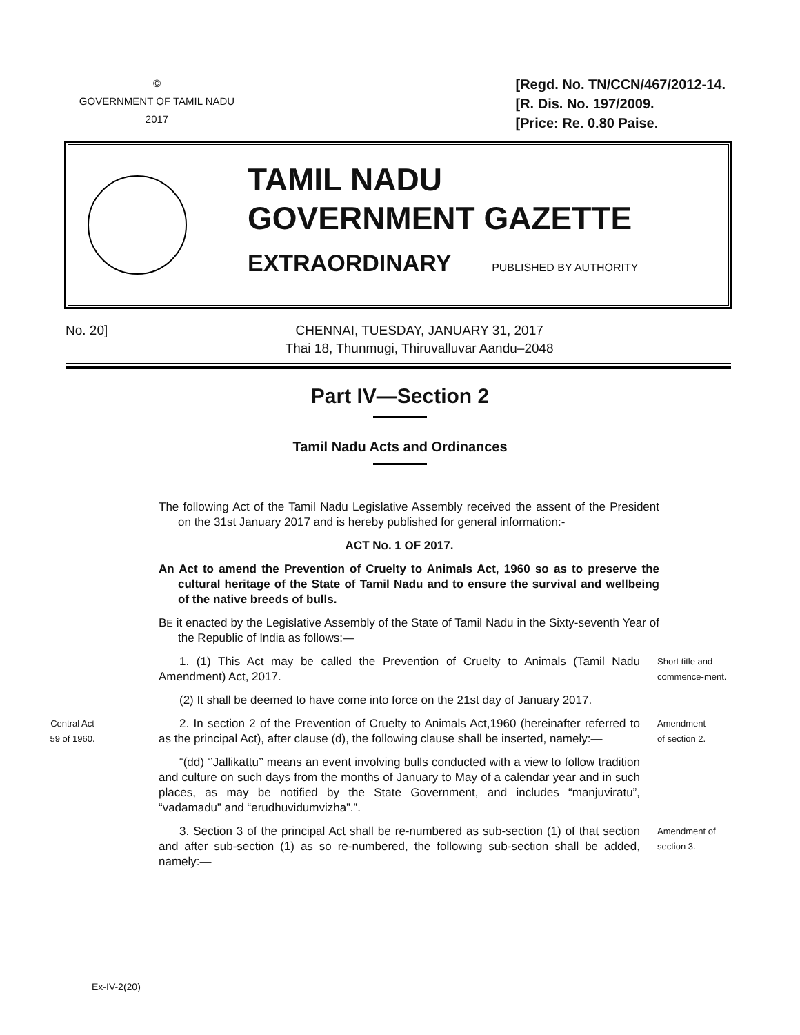©
GOVERNMENT OF TAMIL NADU
2017
[Regd. No. TN/CCN/467/2012-14.
[R. Dis. No. 197/2009.
[Price: Re. 0.80 Paise.
TAMIL NADU
GOVERNMENT GAZETTE
EXTRAORDINARY PUBLISHED BY AUTHORITY
No. 20] CHENNAI, TUESDAY, JANUARY 31, 2017
Thai 18, Thunmugi, Thiruvalluvar Aandu–2048
Part IV—Section 2
Tamil Nadu Acts and Ordinances
The following Act of the Tamil Nadu Legislative Assembly received the assent of the President on the 31st January 2017 and is hereby published for general information:-
ACT No. 1 OF 2017.
An Act to amend the Prevention of Cruelty to Animals Act, 1960 so as to preserve the cultural heritage of the State of Tamil Nadu and to ensure the survival and wellbeing of the native breeds of bulls.
BE it enacted by the Legislative Assembly of the State of Tamil Nadu in the Sixty-seventh Year of the Republic of India as follows:—
1. (1) This Act may be called the Prevention of Cruelty to Animals (Tamil Nadu Amendment) Act, 2017.
Short title and commence-ment.
(2) It shall be deemed to have come into force on the 21st day of January 2017.
Central Act
59 of 1960.
2. In section 2 of the Prevention of Cruelty to Animals Act,1960 (hereinafter referred to as the principal Act), after clause (d), the following clause shall be inserted, namely:—
Amendment
of section 2.
“(dd) ‘’Jallikattu’’ means an event involving bulls conducted with a view to follow tradition and culture on such days from the months of January to May of a calendar year and in such places, as may be notified by the State Government, and includes “manjuviratu”, “vadamadu” and “erudhuvidumvizha”.”.
3. Section 3 of the principal Act shall be re-numbered as sub-section (1) of that section and after sub-section (1) as so re-numbered, the following sub-section shall be added, namely:—
Amendment of section 3.
Ex-IV-2(20)